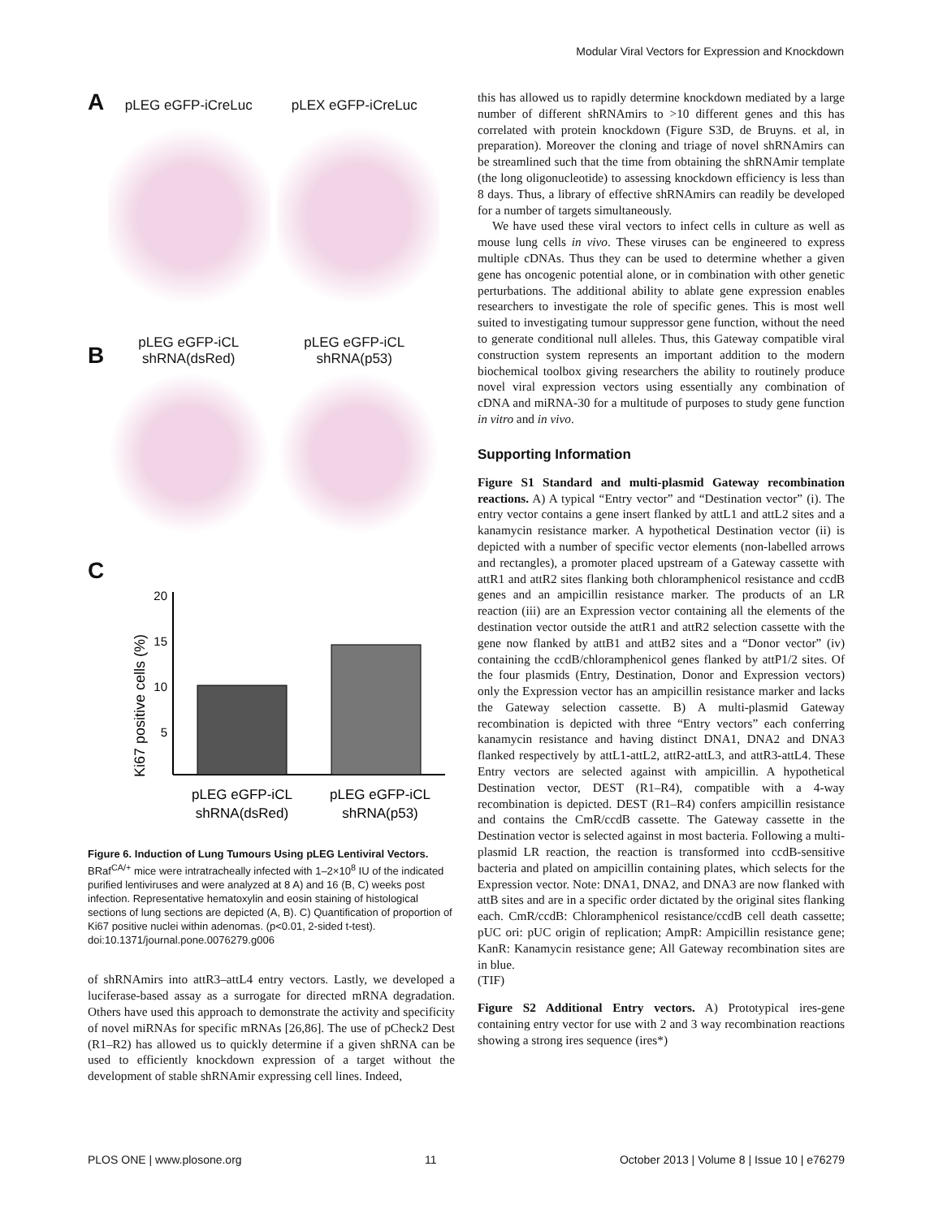Modular Viral Vectors for Expression and Knockdown
A pLEG eGFP-iCreLuc pLEX eGFP-iCreLuc
B pLEG eGFP-iCL shRNA(dsRed) pLEG eGFP-iCL shRNA(p53)
C
Ki67 positive cells (%)
20
15
10
5
pLEG eGFP-iCL
shRNA(dsRed)
pLEG eGFP-iCL
shRNA(p53)
Figure 6. Induction of Lung Tumours Using pLEG Lentiviral Vectors. BRaf<sup>CA/+</sup> mice were intratracheally infected with 1–2×10<sup>8</sup> IU of the indicated purified lentiviruses and were analyzed at 8 A) and 16 (B, C) weeks post infection. Representative hematoxylin and eosin staining of histological sections of lung sections are depicted (A, B). C) Quantification of proportion of Ki67 positive nuclei within adenomas. (p<0.01, 2-sided t-test).
doi:10.1371/journal.pone.0076279.g006
of shRNAmirs into attR3–attL4 entry vectors. Lastly, we developed a luciferase-based assay as a surrogate for directed mRNA degradation. Others have used this approach to demonstrate the activity and specificity of novel miRNAs for specific mRNAs [26,86]. The use of pCheck2 Dest (R1–R2) has allowed us to quickly determine if a given shRNA can be used to efficiently knockdown expression of a target without the development of stable shRNAmir expressing cell lines. Indeed,
this has allowed us to rapidly determine knockdown mediated by a large number of different shRNAmirs to >10 different genes and this has correlated with protein knockdown (Figure S3D, de Bruyns. et al, in preparation). Moreover the cloning and triage of novel shRNAmirs can be streamlined such that the time from obtaining the shRNAmir template (the long oligonucleotide) to assessing knockdown efficiency is less than 8 days. Thus, a library of effective shRNAmirs can readily be developed for a number of targets simultaneously.
We have used these viral vectors to infect cells in culture as well as mouse lung cells in vivo. These viruses can be engineered to express multiple cDNAs. Thus they can be used to determine whether a given gene has oncogenic potential alone, or in combination with other genetic perturbations. The additional ability to ablate gene expression enables researchers to investigate the role of specific genes. This is most well suited to investigating tumour suppressor gene function, without the need to generate conditional null alleles. Thus, this Gateway compatible viral construction system represents an important addition to the modern biochemical toolbox giving researchers the ability to routinely produce novel viral expression vectors using essentially any combination of cDNA and miRNA-30 for a multitude of purposes to study gene function in vitro and in vivo.
Supporting Information
Figure S1 Standard and multi-plasmid Gateway recombination reactions. A) A typical “Entry vector” and “Destination vector” (i). The entry vector contains a gene insert flanked by attL1 and attL2 sites and a kanamycin resistance marker. A hypothetical Destination vector (ii) is depicted with a number of specific vector elements (non-labelled arrows and rectangles), a promoter placed upstream of a Gateway cassette with attR1 and attR2 sites flanking both chloramphenicol resistance and ccdB genes and an ampicillin resistance marker. The products of an LR reaction (iii) are an Expression vector containing all the elements of the destination vector outside the attR1 and attR2 selection cassette with the gene now flanked by attB1 and attB2 sites and a “Donor vector” (iv) containing the ccdB/chloramphenicol genes flanked by attP1/2 sites. Of the four plasmids (Entry, Destination, Donor and Expression vectors) only the Expression vector has an ampicillin resistance marker and lacks the Gateway selection cassette. B) A multi-plasmid Gateway recombination is depicted with three “Entry vectors” each conferring kanamycin resistance and having distinct DNA1, DNA2 and DNA3 flanked respectively by attL1-attL2, attR2-attL3, and attR3-attL4. These Entry vectors are selected against with ampicillin. A hypothetical Destination vector, DEST (R1–R4), compatible with a 4-way recombination is depicted. DEST (R1–R4) confers ampicillin resistance and contains the CmR/ccdB cassette. The Gateway cassette in the Destination vector is selected against in most bacteria. Following a multi-plasmid LR reaction, the reaction is transformed into ccdB-sensitive bacteria and plated on ampicillin containing plates, which selects for the Expression vector. Note: DNA1, DNA2, and DNA3 are now flanked with attB sites and are in a specific order dictated by the original sites flanking each. CmR/ccdB: Chloramphenicol resistance/ccdB cell death cassette; pUC ori: pUC origin of replication; AmpR: Ampicillin resistance gene; KanR: Kanamycin resistance gene; All Gateway recombination sites are in blue.
(TIF)
Figure S2 Additional Entry vectors. A) Prototypical ires-gene containing entry vector for use with 2 and 3 way recombination reactions showing a strong ires sequence (ires*)
PLOS ONE | www.plosone.org 11 October 2013 | Volume 8 | Issue 10 | e76279